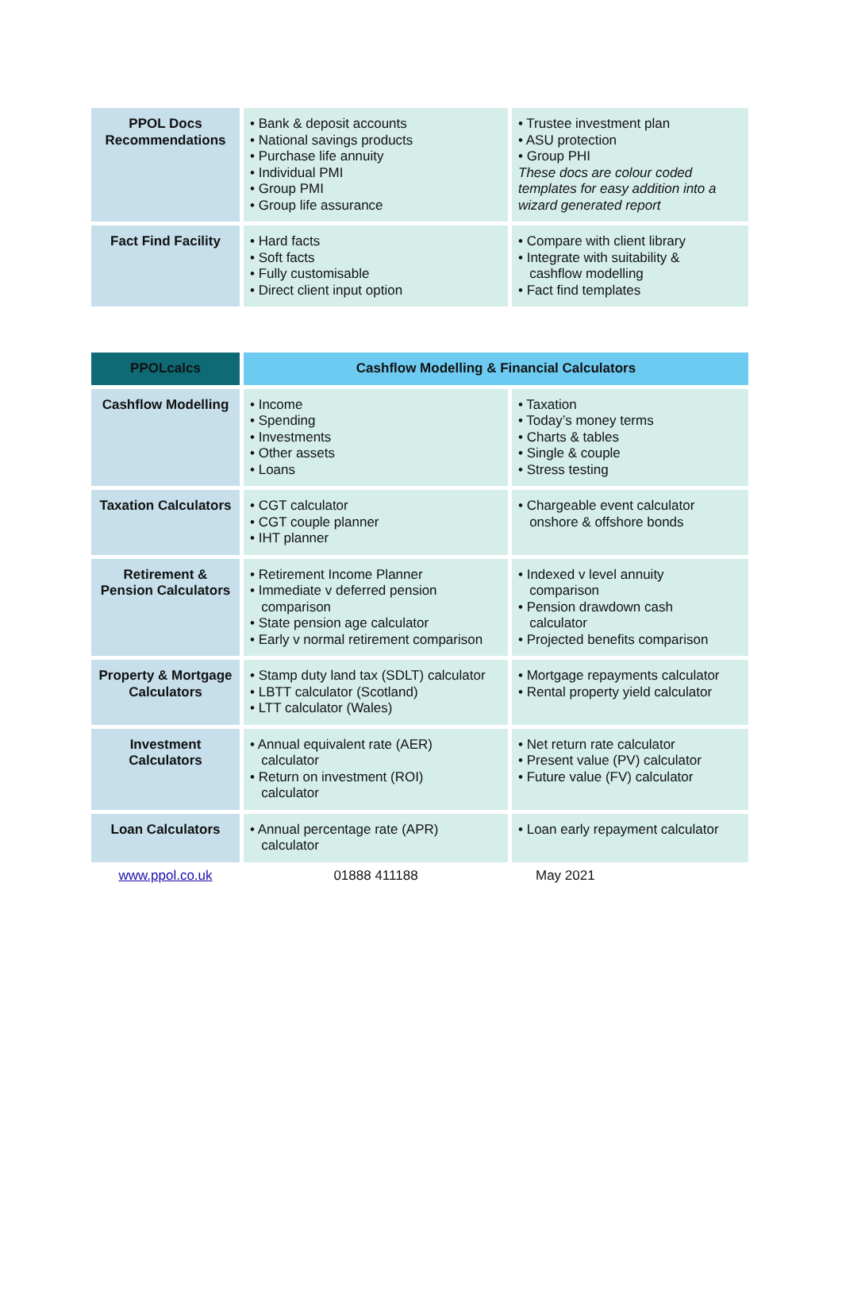| PPOL Docs Recommendations | • Bank & deposit accounts • National savings products • Purchase life annuity • Individual PMI • Group PMI • Group life assurance | • Trustee investment plan • ASU protection • Group PHI These docs are colour coded templates for easy addition into a wizard generated report |
| Fact Find Facility | • Hard facts • Soft facts • Fully customisable • Direct client input option | • Compare with client library • Integrate with suitability & cashflow modelling • Fact find templates |
| PPOLcalcs | Cashflow Modelling & Financial Calculators | |
| --- | --- | --- |
| Cashflow Modelling | • Income • Spending • Investments • Other assets • Loans | • Taxation • Today’s money terms • Charts & tables • Single & couple • Stress testing |
| Taxation Calculators | • CGT calculator • CGT couple planner • IHT planner | • Chargeable event calculator onshore & offshore bonds |
| Retirement & Pension Calculators | • Retirement Income Planner • Immediate v deferred pension comparison • State pension age calculator • Early v normal retirement comparison | • Indexed v level annuity comparison • Pension drawdown cash calculator • Projected benefits comparison |
| Property & Mortgage Calculators | • Stamp duty land tax (SDLT) calculator • LBTT calculator (Scotland) • LTT calculator (Wales) | • Mortgage repayments calculator • Rental property yield calculator |
| Investment Calculators | • Annual equivalent rate (AER) calculator • Return on investment (ROI) calculator | • Net return rate calculator • Present value (PV) calculator • Future value (FV) calculator |
| Loan Calculators | • Annual percentage rate (APR) calculator | • Loan early repayment calculator |
| www.ppol.co.uk | 01888 411188 | May 2021 |